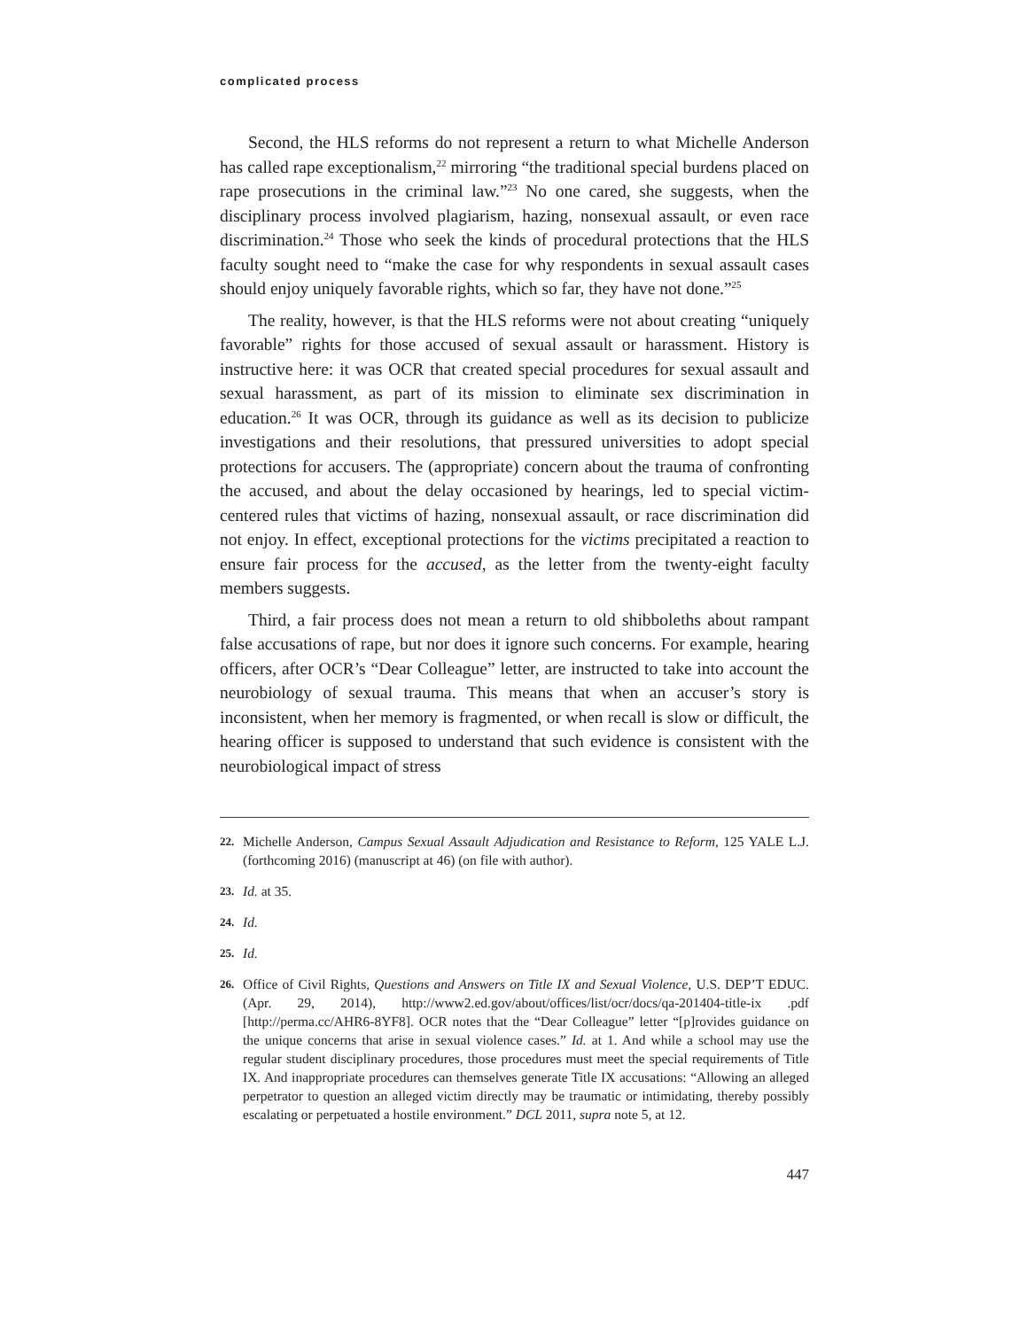complicated process
Second, the HLS reforms do not represent a return to what Michelle Anderson has called rape exceptionalism,<sup>22</sup> mirroring “the traditional special burdens placed on rape prosecutions in the criminal law.”<sup>23</sup> No one cared, she suggests, when the disciplinary process involved plagiarism, hazing, nonsexual assault, or even race discrimination.<sup>24</sup> Those who seek the kinds of procedural protections that the HLS faculty sought need to “make the case for why respondents in sexual assault cases should enjoy uniquely favorable rights, which so far, they have not done.”<sup>25</sup>
The reality, however, is that the HLS reforms were not about creating “uniquely favorable” rights for those accused of sexual assault or harassment. History is instructive here: it was OCR that created special procedures for sexual assault and sexual harassment, as part of its mission to eliminate sex discrimination in education.<sup>26</sup> It was OCR, through its guidance as well as its decision to publicize investigations and their resolutions, that pressured universities to adopt special protections for accusers. The (appropriate) concern about the trauma of confronting the accused, and about the delay occasioned by hearings, led to special victim-centered rules that victims of hazing, nonsexual assault, or race discrimination did not enjoy. In effect, exceptional protections for the victims precipitated a reaction to ensure fair process for the accused, as the letter from the twenty-eight faculty members suggests.
Third, a fair process does not mean a return to old shibboleths about rampant false accusations of rape, but nor does it ignore such concerns. For example, hearing officers, after OCR’s “Dear Colleague” letter, are instructed to take into account the neurobiology of sexual trauma. This means that when an accuser’s story is inconsistent, when her memory is fragmented, or when recall is slow or difficult, the hearing officer is supposed to understand that such evidence is consistent with the neurobiological impact of stress
22. Michelle Anderson, Campus Sexual Assault Adjudication and Resistance to Reform, 125 YALE L.J. (forthcoming 2016) (manuscript at 46) (on file with author).
23. Id. at 35.
24. Id.
25. Id.
26. Office of Civil Rights, Questions and Answers on Title IX and Sexual Violence, U.S. DEP’T EDUC. (Apr. 29, 2014), http://www2.ed.gov/about/offices/list/ocr/docs/qa-201404-title-ix .pdf [http://perma.cc/AHR6-8YF8]. OCR notes that the “Dear Colleague” letter “[p]rovides guidance on the unique concerns that arise in sexual violence cases.” Id. at 1. And while a school may use the regular student disciplinary procedures, those procedures must meet the special requirements of Title IX. And inappropriate procedures can themselves generate Title IX accusations: “Allowing an alleged perpetrator to question an alleged victim directly may be traumatic or intimidating, thereby possibly escalating or perpetuated a hostile environment.” DCL 2011, supra note 5, at 12.
447